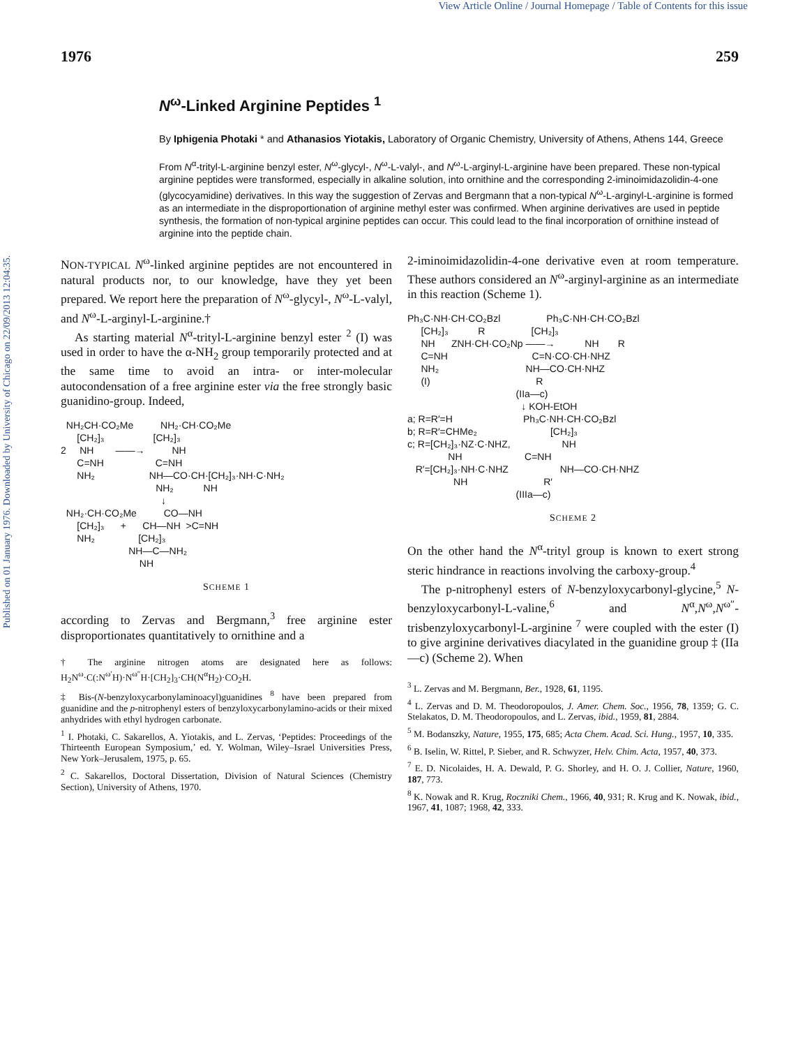View Article Online / Journal Homepage / Table of Contents for this issue
Published on 01 January 1976. Downloaded by University of Chicago on 22/09/2013 12:04:35.
1976 259
N<sup>ω</sup>-Linked Arginine Peptides <sup>1</sup>
By Iphigenia Photaki * and Athanasios Yiotakis, Laboratory of Organic Chemistry, University of Athens, Athens 144, Greece
From N<sup>α</sup>-trityl-L-arginine benzyl ester, N<sup>ω</sup>-glycyl-, N<sup>ω</sup>-L-valyl-, and N<sup>ω</sup>-L-arginyl-L-arginine have been prepared. These non-typical arginine peptides were transformed, especially in alkaline solution, into ornithine and the corresponding 2-iminoimidazolidin-4-one (glycocyamidine) derivatives. In this way the suggestion of Zervas and Bergmann that a non-typical N<sup>ω</sup>-L-arginyl-L-arginine is formed as an intermediate in the disproportionation of arginine methyl ester was confirmed. When arginine derivatives are used in peptide synthesis, the formation of non-typical arginine peptides can occur. This could lead to the final incorporation of ornithine instead of arginine into the peptide chain.
NON-TYPICAL N<sup>ω</sup>-linked arginine peptides are not encountered in natural products nor, to our knowledge, have they yet been prepared. We report here the preparation of N<sup>ω</sup>-glycyl-, N<sup>ω</sup>-L-valyl, and N<sup>ω</sup>-L-arginyl-L-arginine.†
As starting material N<sup>α</sup>-trityl-L-arginine benzyl ester <sup>2</sup> (I) was used in order to have the α-NH<sub>2</sub> group temporarily protected and at the same time to avoid an intra- or inter-molecular autocondensation of a free arginine ester via the free strongly basic guanidino-group. Indeed,
NH₂CH·CO₂Me NH₂·CH·CO₂Me [CH₂]₃ [CH₂]₃ 2 NH ——→ NH C=NH C=NH NH₂ NH—CO·CH·[CH₂]₃·NH·C·NH₂ NH₂ NH ↓ NH₂·CH·CO₂Me CO—NH [CH₂]₃ + CH—NH >C=NH NH₂ [CH₂]₃ NH—C—NH₂ NH
SCHEME 1
according to Zervas and Bergmann,<sup>3</sup> free arginine ester disproportionates quantitatively to ornithine and a
† The arginine nitrogen atoms are designated here as follows: H<sub>2</sub>N<sup>ω</sup>·C(:N<sup>ω′</sup>H)·N<sup>ω″</sup>H·[CH<sub>2</sub>]<sub>3</sub>·CH(N<sup>α</sup>H<sub>2</sub>)·CO<sub>2</sub>H.
‡ Bis-(N-benzyloxycarbonylaminoacyl)guanidines <sup>8</sup> have been prepared from guanidine and the p-nitrophenyl esters of benzyloxycarbonylamino-acids or their mixed anhydrides with ethyl hydrogen carbonate.
<sup>1</sup> I. Photaki, C. Sakarellos, A. Yiotakis, and L. Zervas, ‘Peptides: Proceedings of the Thirteenth European Symposium,’ ed. Y. Wolman, Wiley–Israel Universities Press, New York–Jerusalem, 1975, p. 65.
<sup>2</sup> C. Sakarellos, Doctoral Dissertation, Division of Natural Sciences (Chemistry Section), University of Athens, 1970.
2-iminoimidazolidin-4-one derivative even at room temperature. These authors considered an N<sup>ω</sup>-arginyl-arginine as an intermediate in this reaction (Scheme 1).
Ph₃C·NH·CH·CO₂Bzl Ph₃C·NH·CH·CO₂Bzl [CH₂]₃ R [CH₂]₃ NH ZNH·CH·CO₂Np ——→ NH R C=NH C=N·CO·CH·NHZ NH₂ NH—CO·CH·NHZ (I) R (IIa—c) ↓ KOH-EtOH a; R=R′=H Ph₃C·NH·CH·CO₂Bzl b; R=R′=CHMe₂ [CH₂]₃ c; R=[CH₂]₃·NZ·C·NHZ, NH NH C=NH R′=[CH₂]₃·NH·C·NHZ NH—CO·CH·NHZ NH R′ (IIIa—c)
SCHEME 2
On the other hand the N<sup>α</sup>-trityl group is known to exert strong steric hindrance in reactions involving the carboxy-group.<sup>4</sup>
The p-nitrophenyl esters of N-benzyloxycarbonyl-glycine,<sup>5</sup> N-benzyloxycarbonyl-L-valine,<sup>6</sup> and N<sup>α</sup>,N<sup>ω</sup>,N<sup>ω″</sup>-trisbenzyloxycarbonyl-L-arginine <sup>7</sup> were coupled with the ester (I) to give arginine derivatives diacylated in the guanidine group ‡ (IIa—c) (Scheme 2). When
<sup>3</sup> L. Zervas and M. Bergmann, Ber., 1928, 61, 1195.
<sup>4</sup> L. Zervas and D. M. Theodoropoulos, J. Amer. Chem. Soc., 1956, 78, 1359; G. C. Stelakatos, D. M. Theodoropoulos, and L. Zervas, ibid., 1959, 81, 2884.
<sup>5</sup> M. Bodanszky, Nature, 1955, 175, 685; Acta Chem. Acad. Sci. Hung., 1957, 10, 335.
<sup>6</sup> B. Iselin, W. Rittel, P. Sieber, and R. Schwyzer, Helv. Chim. Acta, 1957, 40, 373.
<sup>7</sup> E. D. Nicolaides, H. A. Dewald, P. G. Shorley, and H. O. J. Collier, Nature, 1960, 187, 773.
<sup>8</sup> K. Nowak and R. Krug, Roczniki Chem., 1966, 40, 931; R. Krug and K. Nowak, ibid., 1967, 41, 1087; 1968, 42, 333.